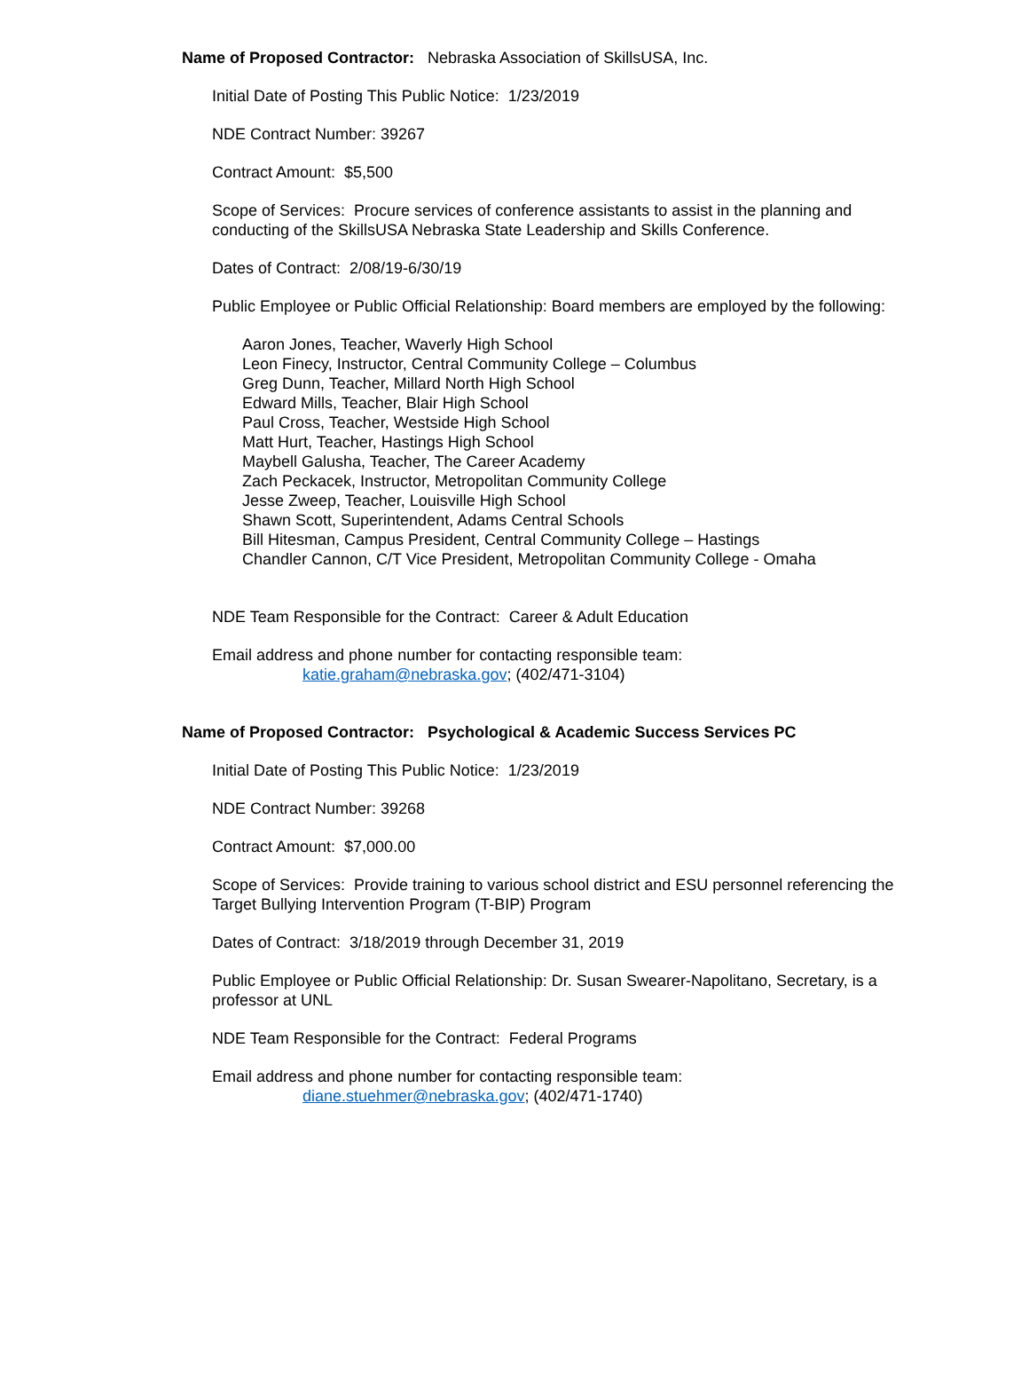Name of Proposed Contractor: Nebraska Association of SkillsUSA, Inc.
Initial Date of Posting This Public Notice: 1/23/2019
NDE Contract Number: 39267
Contract Amount: $5,500
Scope of Services: Procure services of conference assistants to assist in the planning and conducting of the SkillsUSA Nebraska State Leadership and Skills Conference.
Dates of Contract: 2/08/19-6/30/19
Public Employee or Public Official Relationship: Board members are employed by the following:
Aaron Jones, Teacher, Waverly High School
Leon Finecy, Instructor, Central Community College – Columbus
Greg Dunn, Teacher, Millard North High School
Edward Mills, Teacher, Blair High School
Paul Cross, Teacher, Westside High School
Matt Hurt, Teacher, Hastings High School
Maybell Galusha, Teacher, The Career Academy
Zach Peckacek, Instructor, Metropolitan Community College
Jesse Zweep, Teacher, Louisville High School
Shawn Scott, Superintendent, Adams Central Schools
Bill Hitesman, Campus President, Central Community College – Hastings
Chandler Cannon, C/T Vice President, Metropolitan Community College - Omaha
NDE Team Responsible for the Contract: Career & Adult Education
Email address and phone number for contacting responsible team:
katie.graham@nebraska.gov; (402/471-3104)
Name of Proposed Contractor: Psychological & Academic Success Services PC
Initial Date of Posting This Public Notice: 1/23/2019
NDE Contract Number: 39268
Contract Amount: $7,000.00
Scope of Services: Provide training to various school district and ESU personnel referencing the Target Bullying Intervention Program (T-BIP) Program
Dates of Contract: 3/18/2019 through December 31, 2019
Public Employee or Public Official Relationship: Dr. Susan Swearer-Napolitano, Secretary, is a professor at UNL
NDE Team Responsible for the Contract: Federal Programs
Email address and phone number for contacting responsible team:
diane.stuehmer@nebraska.gov; (402/471-1740)